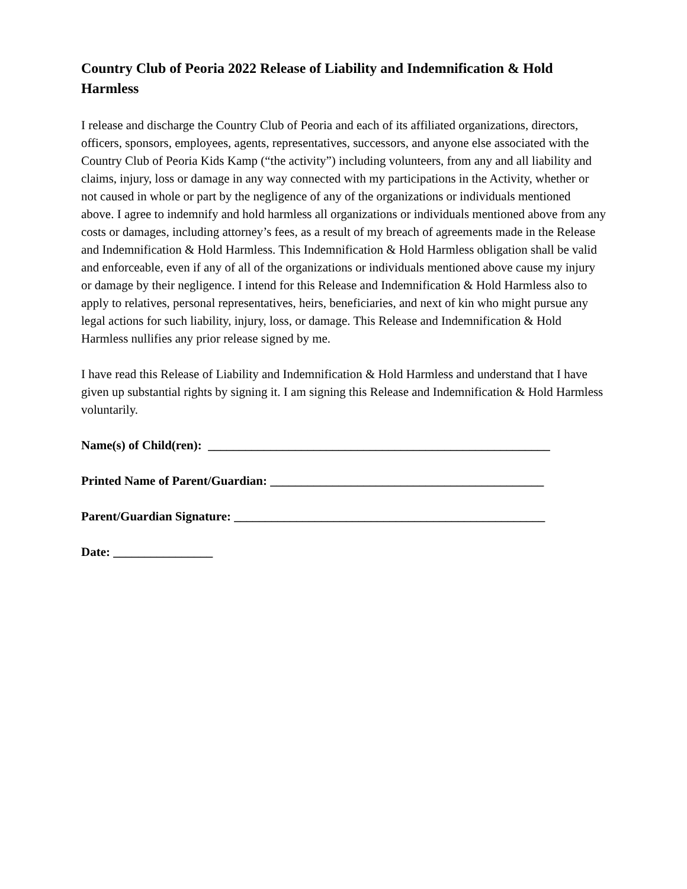Country Club of Peoria 2022 Release of Liability and Indemnification & Hold Harmless
I release and discharge the Country Club of Peoria and each of its affiliated organizations, directors, officers, sponsors, employees, agents, representatives, successors, and anyone else associated with the Country Club of Peoria Kids Kamp (“the activity”) including volunteers, from any and all liability and claims, injury, loss or damage in any way connected with my participations in the Activity, whether or not caused in whole or part by the negligence of any of the organizations or individuals mentioned above. I agree to indemnify and hold harmless all organizations or individuals mentioned above from any costs or damages, including attorney’s fees, as a result of my breach of agreements made in the Release and Indemnification & Hold Harmless. This Indemnification & Hold Harmless obligation shall be valid and enforceable, even if any of all of the organizations or individuals mentioned above cause my injury or damage by their negligence. I intend for this Release and Indemnification & Hold Harmless also to apply to relatives, personal representatives, heirs, beneficiaries, and next of kin who might pursue any legal actions for such liability, injury, loss, or damage. This Release and Indemnification & Hold Harmless nullifies any prior release signed by me.
I have read this Release of Liability and Indemnification & Hold Harmless and understand that I have given up substantial rights by signing it. I am signing this Release and Indemnification & Hold Harmless voluntarily.
Name(s) of Child(ren): _______________________________________________________
Printed Name of Parent/Guardian: ____________________________________________
Parent/Guardian Signature: __________________________________________________
Date: ________________